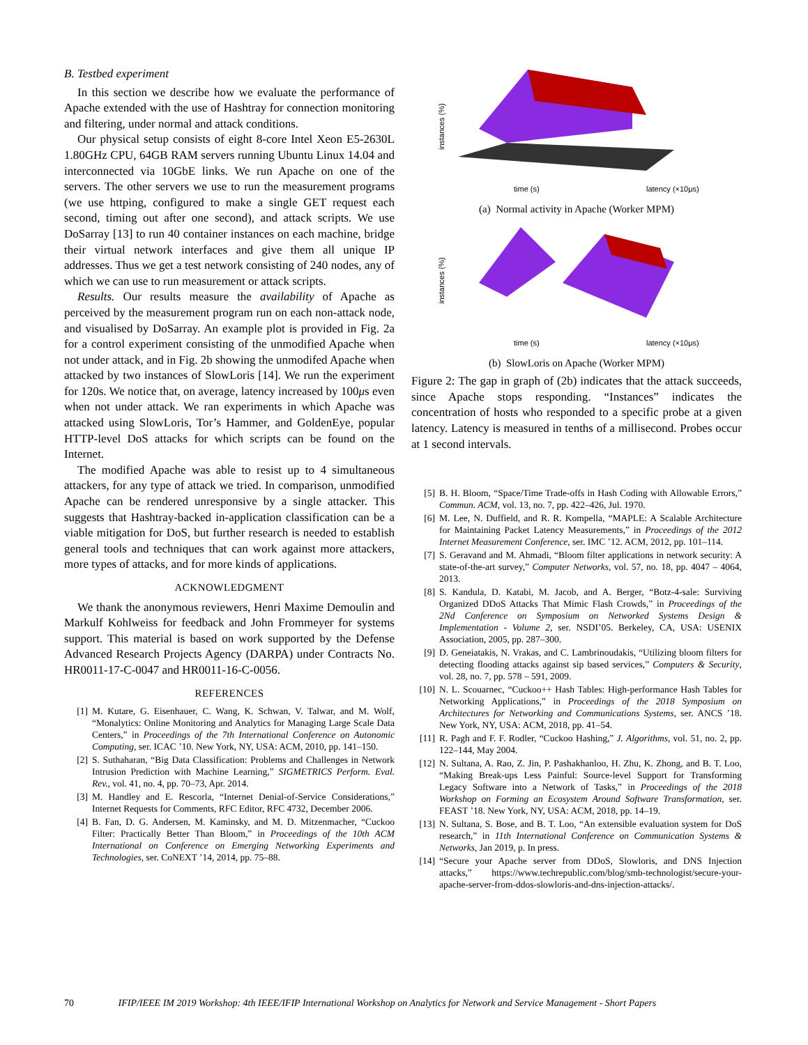B. Testbed experiment
In this section we describe how we evaluate the performance of Apache extended with the use of Hashtray for connection monitoring and filtering, under normal and attack conditions.
Our physical setup consists of eight 8-core Intel Xeon E5-2630L 1.80GHz CPU, 64GB RAM servers running Ubuntu Linux 14.04 and interconnected via 10GbE links. We run Apache on one of the servers. The other servers we use to run the measurement programs (we use httping, configured to make a single GET request each second, timing out after one second), and attack scripts. We use DoSarray [13] to run 40 container instances on each machine, bridge their virtual network interfaces and give them all unique IP addresses. Thus we get a test network consisting of 240 nodes, any of which we can use to run measurement or attack scripts.
Results. Our results measure the availability of Apache as perceived by the measurement program run on each non-attack node, and visualised by DoSarray. An example plot is provided in Fig. 2a for a control experiment consisting of the unmodified Apache when not under attack, and in Fig. 2b showing the unmodifed Apache when attacked by two instances of SlowLoris [14]. We run the experiment for 120s. We notice that, on average, latency increased by 100μs even when not under attack. We ran experiments in which Apache was attacked using SlowLoris, Tor’s Hammer, and GoldenEye, popular HTTP-level DoS attacks for which scripts can be found on the Internet.
The modified Apache was able to resist up to 4 simultaneous attackers, for any type of attack we tried. In comparison, unmodified Apache can be rendered unresponsive by a single attacker. This suggests that Hashtray-backed in-application classification can be a viable mitigation for DoS, but further research is needed to establish general tools and techniques that can work against more attackers, more types of attacks, and for more kinds of applications.
ACKNOWLEDGMENT
We thank the anonymous reviewers, Henri Maxime Demoulin and Markulf Kohlweiss for feedback and John Frommeyer for systems support. This material is based on work supported by the Defense Advanced Research Projects Agency (DARPA) under Contracts No. HR0011-17-C-0047 and HR0011-16-C-0056.
REFERENCES
[1] M. Kutare, G. Eisenhauer, C. Wang, K. Schwan, V. Talwar, and M. Wolf, “Monalytics: Online Monitoring and Analytics for Managing Large Scale Data Centers,” in Proceedings of the 7th International Conference on Autonomic Computing, ser. ICAC ’10. New York, NY, USA: ACM, 2010, pp. 141–150.
[2] S. Suthaharan, “Big Data Classification: Problems and Challenges in Network Intrusion Prediction with Machine Learning,” SIGMETRICS Perform. Eval. Rev., vol. 41, no. 4, pp. 70–73, Apr. 2014.
[3] M. Handley and E. Rescorla, “Internet Denial-of-Service Considerations,” Internet Requests for Comments, RFC Editor, RFC 4732, December 2006.
[4] B. Fan, D. G. Andersen, M. Kaminsky, and M. D. Mitzenmacher, “Cuckoo Filter: Practically Better Than Bloom,” in Proceedings of the 10th ACM International on Conference on Emerging Networking Experiments and Technologies, ser. CoNEXT ’14, 2014, pp. 75–88.
instances (%)
time (s)
latency (×10μs)
(a) Normal activity in Apache (Worker MPM)
instances (%)
time (s)
latency (×10μs)
(b) SlowLoris on Apache (Worker MPM)
Figure 2: The gap in graph of (2b) indicates that the attack succeeds, since Apache stops responding. “Instances” indicates the concentration of hosts who responded to a specific probe at a given latency. Latency is measured in tenths of a millisecond. Probes occur at 1 second intervals.
[5] B. H. Bloom, “Space/Time Trade-offs in Hash Coding with Allowable Errors,” Commun. ACM, vol. 13, no. 7, pp. 422–426, Jul. 1970.
[6] M. Lee, N. Duffield, and R. R. Kompella, “MAPLE: A Scalable Architecture for Maintaining Packet Latency Measurements,” in Proceedings of the 2012 Internet Measurement Conference, ser. IMC ’12. ACM, 2012, pp. 101–114.
[7] S. Geravand and M. Ahmadi, “Bloom filter applications in network security: A state-of-the-art survey,” Computer Networks, vol. 57, no. 18, pp. 4047 – 4064, 2013.
[8] S. Kandula, D. Katabi, M. Jacob, and A. Berger, “Botz-4-sale: Surviving Organized DDoS Attacks That Mimic Flash Crowds,” in Proceedings of the 2Nd Conference on Symposium on Networked Systems Design & Implementation - Volume 2, ser. NSDI’05. Berkeley, CA, USA: USENIX Association, 2005, pp. 287–300.
[9] D. Geneiatakis, N. Vrakas, and C. Lambrinoudakis, “Utilizing bloom filters for detecting flooding attacks against sip based services,” Computers & Security, vol. 28, no. 7, pp. 578 – 591, 2009.
[10] N. L. Scouarnec, “Cuckoo++ Hash Tables: High-performance Hash Tables for Networking Applications,” in Proceedings of the 2018 Symposium on Architectures for Networking and Communications Systems, ser. ANCS ’18. New York, NY, USA: ACM, 2018, pp. 41–54.
[11] R. Pagh and F. F. Rodler, “Cuckoo Hashing,” J. Algorithms, vol. 51, no. 2, pp. 122–144, May 2004.
[12] N. Sultana, A. Rao, Z. Jin, P. Pashakhanloo, H. Zhu, K. Zhong, and B. T. Loo, “Making Break-ups Less Painful: Source-level Support for Transforming Legacy Software into a Network of Tasks,” in Proceedings of the 2018 Workshop on Forming an Ecosystem Around Software Transformation, ser. FEAST ’18. New York, NY, USA: ACM, 2018, pp. 14–19.
[13] N. Sultana, S. Bose, and B. T. Loo, “An extensible evaluation system for DoS research,” in 11th International Conference on Communication Systems & Networks, Jan 2019, p. In press.
[14] “Secure your Apache server from DDoS, Slowloris, and DNS Injection attacks,” https://www.techrepublic.com/blog/smb-technologist/secure-your-apache-server-from-ddos-slowloris-and-dns-injection-attacks/.
70 IFIP/IEEE IM 2019 Workshop: 4th IEEE/IFIP International Workshop on Analytics for Network and Service Management - Short Papers